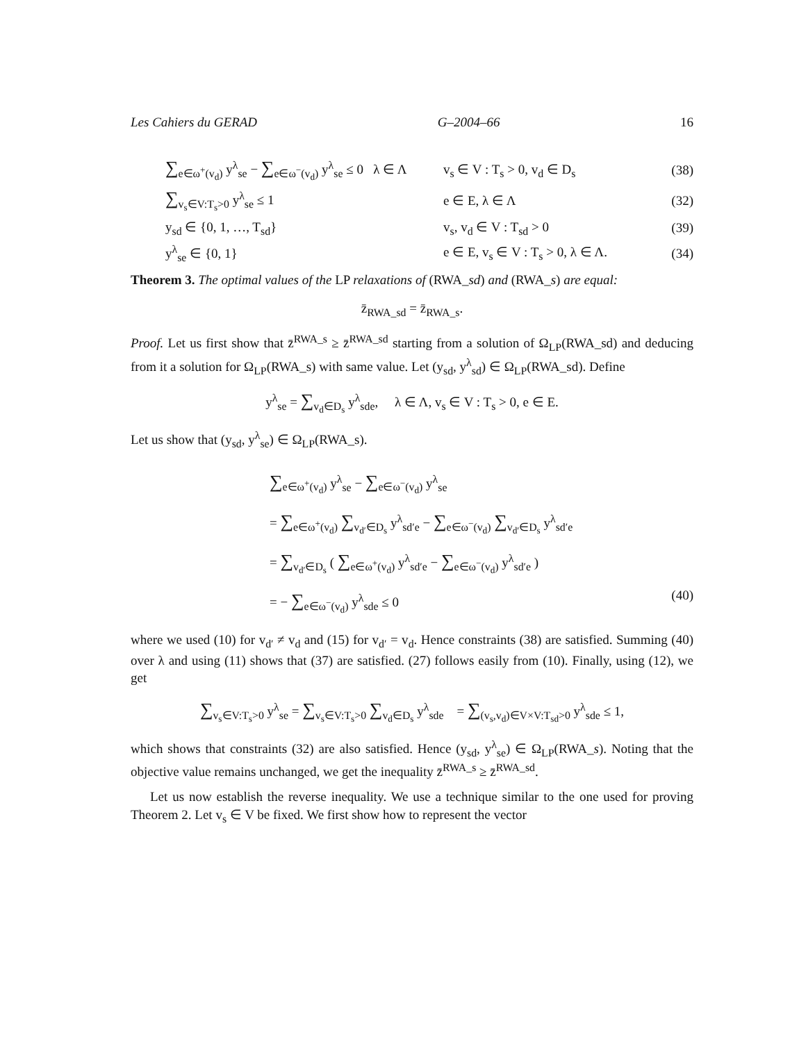Les Cahiers du GERAD G–2004–66 16
∑<sub>e∈ω<sup>+</sup>(v<sub>d</sub>)</sub> y<sup>λ</sup><sub>se</sub> − ∑<sub>e∈ω<sup>−</sup>(v<sub>d</sub>)</sub> y<sup>λ</sup><sub>se</sub> ≤ 0 λ ∈ Λ
v<sub>s</sub> ∈ V : T<sub>s</sub> > 0, v<sub>d</sub> ∈ D<sub>s</sub> (38)
∑<sub>v<sub>s</sub>∈V:T<sub>s</sub>>0</sub> y<sup>λ</sup><sub>se</sub> ≤ 1 e ∈ E, λ ∈ Λ (32)
y<sub>sd</sub> ∈ {0, 1, …, T<sub>sd</sub>} v<sub>s</sub>, v<sub>d</sub> ∈ V : T<sub>sd</sub> > 0 (39)
y<sup>λ</sup><sub>se</sub> ∈ {0, 1} e ∈ E, v<sub>s</sub> ∈ V : T<sub>s</sub> > 0, λ ∈ Λ. (34)
Theorem 3. The optimal values of the LP relaxations of (RWA_sd) and (RWA_s) are equal:
z̄<sub>RWA_sd</sub> = z̄<sub>RWA_s</sub>.
Proof. Let us first show that z̄<sup>RWA_s</sup> ≥ z̄<sup>RWA_sd</sup> starting from a solution of Ω<sub>LP</sub>(RWA_sd) and deducing from it a solution for Ω<sub>LP</sub>(RWA_s) with same value. Let (y<sub>sd</sub>, y<sup>λ</sup><sub>sd</sub>) ∈ Ω<sub>LP</sub>(RWA_sd). Define
y<sup>λ</sup><sub>se</sub> = ∑<sub>v<sub>d</sub>∈D<sub>s</sub></sub> y<sup>λ</sup><sub>sde</sub>, λ ∈ Λ, v<sub>s</sub> ∈ V : T<sub>s</sub> > 0, e ∈ E.
Let us show that (y<sub>sd</sub>, y<sup>λ</sup><sub>se</sub>) ∈ Ω<sub>LP</sub>(RWA_s).
∑<sub>e∈ω<sup>+</sup>(v<sub>d</sub>)</sub> y<sup>λ</sup><sub>se</sub> − ∑<sub>e∈ω<sup>−</sup>(v<sub>d</sub>)</sub> y<sup>λ</sup><sub>se</sub>
= ∑<sub>e∈ω<sup>+</sup>(v<sub>d</sub>)</sub> ∑<sub>v<sub>d′</sub>∈D<sub>s</sub></sub> y<sup>λ</sup><sub>sd′e</sub> − ∑<sub>e∈ω<sup>−</sup>(v<sub>d</sub>)</sub> ∑<sub>v<sub>d′</sub>∈D<sub>s</sub></sub> y<sup>λ</sup><sub>sd′e</sub>
= ∑<sub>v<sub>d′</sub>∈D<sub>s</sub></sub> ( ∑<sub>e∈ω<sup>+</sup>(v<sub>d</sub>)</sub> y<sup>λ</sup><sub>sd′e</sub> − ∑<sub>e∈ω<sup>−</sup>(v<sub>d</sub>)</sub> y<sup>λ</sup><sub>sd′e</sub> )
= − ∑<sub>e∈ω<sup>−</sup>(v<sub>d</sub>)</sub> y<sup>λ</sup><sub>sde</sub> ≤ 0 (40)
where we used (10) for v<sub>d′</sub> ≠ v<sub>d</sub> and (15) for v<sub>d′</sub> = v<sub>d</sub>. Hence constraints (38) are satisfied. Summing (40) over λ and using (11) shows that (37) are satisfied. (27) follows easily from (10). Finally, using (12), we get
∑<sub>v<sub>s</sub>∈V:T<sub>s</sub>>0</sub> y<sup>λ</sup><sub>se</sub> = ∑<sub>v<sub>s</sub>∈V:T<sub>s</sub>>0</sub> ∑<sub>v<sub>d</sub>∈D<sub>s</sub></sub> y<sup>λ</sup><sub>sde</sub> = ∑<sub>(v<sub>s</sub>,v<sub>d</sub>)∈V×V:T<sub>sd</sub>>0</sub> y<sup>λ</sup><sub>sde</sub> ≤ 1,
which shows that constraints (32) are also satisfied. Hence (y<sub>sd</sub>, y<sup>λ</sup><sub>se</sub>) ∈ Ω<sub>LP</sub>(RWA_s). Noting that the objective value remains unchanged, we get the inequality z̄<sup>RWA_s</sup> ≥ z̄<sup>RWA_sd</sup>.
Let us now establish the reverse inequality. We use a technique similar to the one used for proving Theorem 2. Let v<sub>s</sub> ∈ V be fixed. We first show how to represent the vector